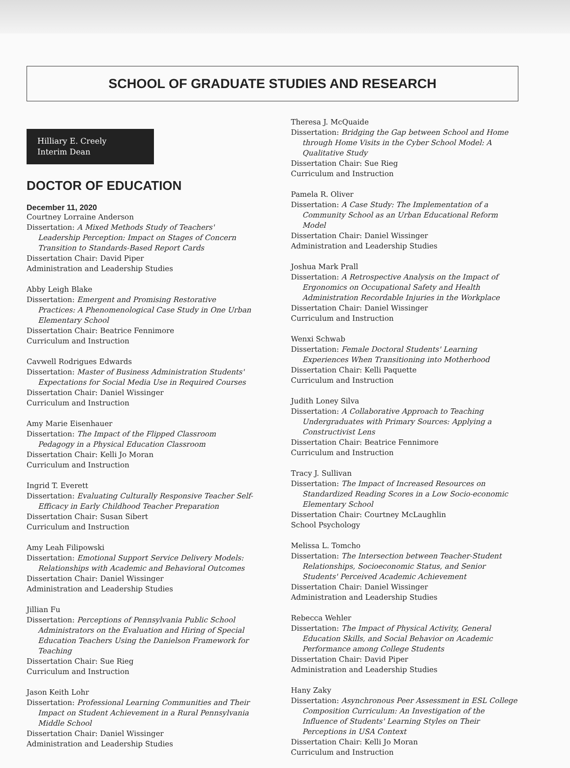SCHOOL OF GRADUATE STUDIES AND RESEARCH
Hilliary E. Creely
Interim Dean
DOCTOR OF EDUCATION
December 11, 2020
Courtney Lorraine Anderson
Dissertation: A Mixed Methods Study of Teachers' Leadership Perception: Impact on Stages of Concern Transition to Standards-Based Report Cards
Dissertation Chair: David Piper
Administration and Leadership Studies
Abby Leigh Blake
Dissertation: Emergent and Promising Restorative Practices: A Phenomenological Case Study in One Urban Elementary School
Dissertation Chair: Beatrice Fennimore
Curriculum and Instruction
Cavwell Rodrigues Edwards
Dissertation: Master of Business Administration Students' Expectations for Social Media Use in Required Courses
Dissertation Chair: Daniel Wissinger
Curriculum and Instruction
Amy Marie Eisenhauer
Dissertation: The Impact of the Flipped Classroom Pedagogy in a Physical Education Classroom
Dissertation Chair: Kelli Jo Moran
Curriculum and Instruction
Ingrid T. Everett
Dissertation: Evaluating Culturally Responsive Teacher Self-Efficacy in Early Childhood Teacher Preparation
Dissertation Chair: Susan Sibert
Curriculum and Instruction
Amy Leah Filipowski
Dissertation: Emotional Support Service Delivery Models: Relationships with Academic and Behavioral Outcomes
Dissertation Chair: Daniel Wissinger
Administration and Leadership Studies
Jillian Fu
Dissertation: Perceptions of Pennsylvania Public School Administrators on the Evaluation and Hiring of Special Education Teachers Using the Danielson Framework for Teaching
Dissertation Chair: Sue Rieg
Curriculum and Instruction
Jason Keith Lohr
Dissertation: Professional Learning Communities and Their Impact on Student Achievement in a Rural Pennsylvania Middle School
Dissertation Chair: Daniel Wissinger
Administration and Leadership Studies
Theresa J. McQuaide
Dissertation: Bridging the Gap between School and Home through Home Visits in the Cyber School Model: A Qualitative Study
Dissertation Chair: Sue Rieg
Curriculum and Instruction
Pamela R. Oliver
Dissertation: A Case Study: The Implementation of a Community School as an Urban Educational Reform Model
Dissertation Chair: Daniel Wissinger
Administration and Leadership Studies
Joshua Mark Prall
Dissertation: A Retrospective Analysis on the Impact of Ergonomics on Occupational Safety and Health Administration Recordable Injuries in the Workplace
Dissertation Chair: Daniel Wissinger
Curriculum and Instruction
Wenxi Schwab
Dissertation: Female Doctoral Students' Learning Experiences When Transitioning into Motherhood
Dissertation Chair: Kelli Paquette
Curriculum and Instruction
Judith Loney Silva
Dissertation: A Collaborative Approach to Teaching Undergraduates with Primary Sources: Applying a Constructivist Lens
Dissertation Chair: Beatrice Fennimore
Curriculum and Instruction
Tracy J. Sullivan
Dissertation: The Impact of Increased Resources on Standardized Reading Scores in a Low Socio-economic Elementary School
Dissertation Chair: Courtney McLaughlin
School Psychology
Melissa L. Tomcho
Dissertation: The Intersection between Teacher-Student Relationships, Socioeconomic Status, and Senior Students' Perceived Academic Achievement
Dissertation Chair: Daniel Wissinger
Administration and Leadership Studies
Rebecca Wehler
Dissertation: The Impact of Physical Activity, General Education Skills, and Social Behavior on Academic Performance among College Students
Dissertation Chair: David Piper
Administration and Leadership Studies
Hany Zaky
Dissertation: Asynchronous Peer Assessment in ESL College Composition Curriculum: An Investigation of the Influence of Students' Learning Styles on Their Perceptions in USA Context
Dissertation Chair: Kelli Jo Moran
Curriculum and Instruction